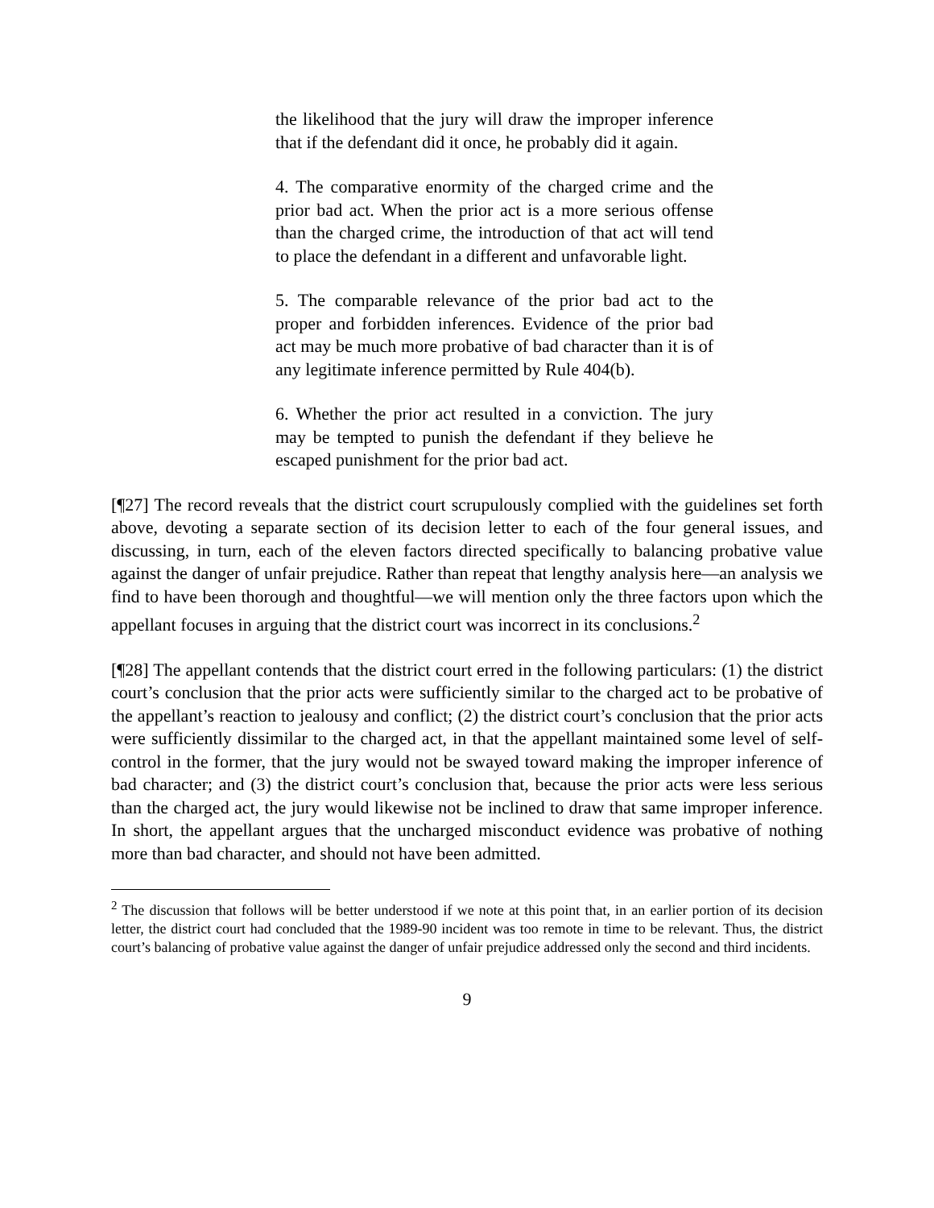the likelihood that the jury will draw the improper inference that if the defendant did it once, he probably did it again.
4. The comparative enormity of the charged crime and the prior bad act. When the prior act is a more serious offense than the charged crime, the introduction of that act will tend to place the defendant in a different and unfavorable light.
5. The comparable relevance of the prior bad act to the proper and forbidden inferences. Evidence of the prior bad act may be much more probative of bad character than it is of any legitimate inference permitted by Rule 404(b).
6. Whether the prior act resulted in a conviction. The jury may be tempted to punish the defendant if they believe he escaped punishment for the prior bad act.
[¶27] The record reveals that the district court scrupulously complied with the guidelines set forth above, devoting a separate section of its decision letter to each of the four general issues, and discussing, in turn, each of the eleven factors directed specifically to balancing probative value against the danger of unfair prejudice. Rather than repeat that lengthy analysis here—an analysis we find to have been thorough and thoughtful—we will mention only the three factors upon which the appellant focuses in arguing that the district court was incorrect in its conclusions.<sup>2</sup>
[¶28] The appellant contends that the district court erred in the following particulars: (1) the district court’s conclusion that the prior acts were sufficiently similar to the charged act to be probative of the appellant’s reaction to jealousy and conflict; (2) the district court’s conclusion that the prior acts were sufficiently dissimilar to the charged act, in that the appellant maintained some level of self-control in the former, that the jury would not be swayed toward making the improper inference of bad character; and (3) the district court’s conclusion that, because the prior acts were less serious than the charged act, the jury would likewise not be inclined to draw that same improper inference. In short, the appellant argues that the uncharged misconduct evidence was probative of nothing more than bad character, and should not have been admitted.
<sup>2</sup> The discussion that follows will be better understood if we note at this point that, in an earlier portion of its decision letter, the district court had concluded that the 1989-90 incident was too remote in time to be relevant. Thus, the district court’s balancing of probative value against the danger of unfair prejudice addressed only the second and third incidents.
9